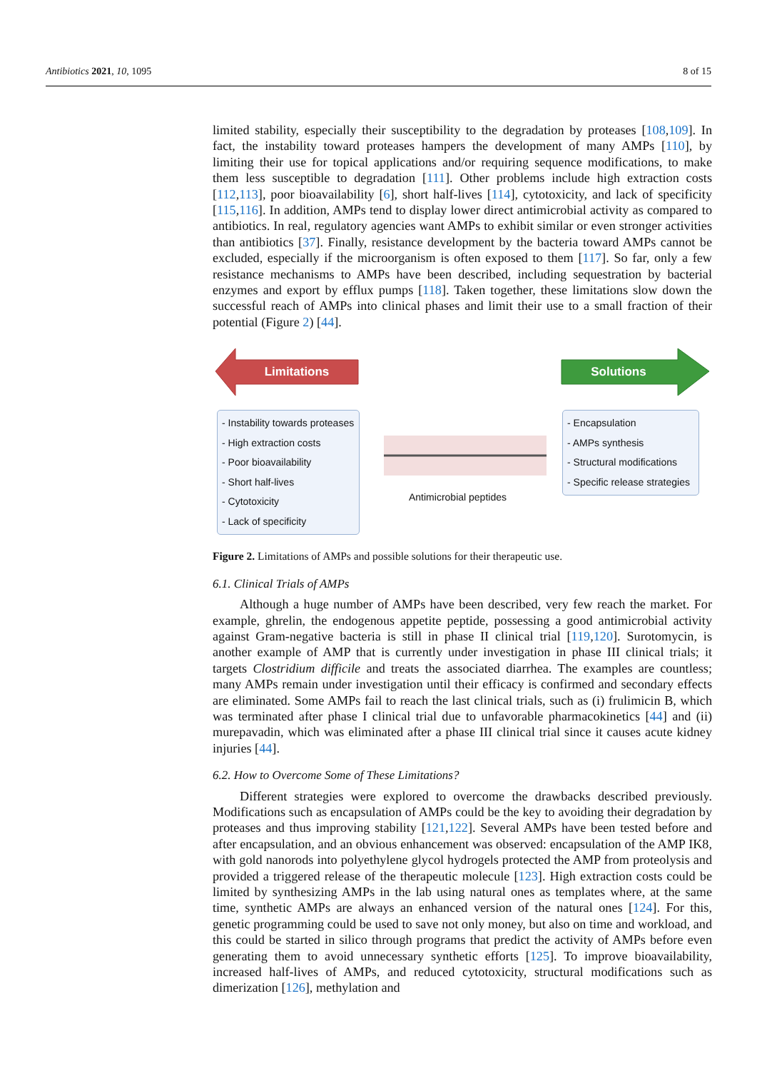Antibiotics 2021, 10, 1095 8 of 15
limited stability, especially their susceptibility to the degradation by proteases [108,109]. In fact, the instability toward proteases hampers the development of many AMPs [110], by limiting their use for topical applications and/or requiring sequence modifications, to make them less susceptible to degradation [111]. Other problems include high extraction costs [112,113], poor bioavailability [6], short half-lives [114], cytotoxicity, and lack of specificity [115,116]. In addition, AMPs tend to display lower direct antimicrobial activity as compared to antibiotics. In real, regulatory agencies want AMPs to exhibit similar or even stronger activities than antibiotics [37]. Finally, resistance development by the bacteria toward AMPs cannot be excluded, especially if the microorganism is often exposed to them [117]. So far, only a few resistance mechanisms to AMPs have been described, including sequestration by bacterial enzymes and export by efflux pumps [118]. Taken together, these limitations slow down the successful reach of AMPs into clinical phases and limit their use to a small fraction of their potential (Figure 2) [44].
Limitations Solutions
- Instability towards proteases
- High extraction costs
- Poor bioavailability
- Short half-lives
- Cytotoxicity
- Lack of specificity
Antimicrobial peptides
- Encapsulation
- AMPs synthesis
- Structural modifications
- Specific release strategies
Figure 2. Limitations of AMPs and possible solutions for their therapeutic use.
6.1. Clinical Trials of AMPs
Although a huge number of AMPs have been described, very few reach the market. For example, ghrelin, the endogenous appetite peptide, possessing a good antimicrobial activity against Gram-negative bacteria is still in phase II clinical trial [119,120]. Surotomycin, is another example of AMP that is currently under investigation in phase III clinical trials; it targets Clostridium difficile and treats the associated diarrhea. The examples are countless; many AMPs remain under investigation until their efficacy is confirmed and secondary effects are eliminated. Some AMPs fail to reach the last clinical trials, such as (i) frulimicin B, which was terminated after phase I clinical trial due to unfavorable pharmacokinetics [44] and (ii) murepavadin, which was eliminated after a phase III clinical trial since it causes acute kidney injuries [44].
6.2. How to Overcome Some of These Limitations?
Different strategies were explored to overcome the drawbacks described previously. Modifications such as encapsulation of AMPs could be the key to avoiding their degradation by proteases and thus improving stability [121,122]. Several AMPs have been tested before and after encapsulation, and an obvious enhancement was observed: encapsulation of the AMP IK8, with gold nanorods into polyethylene glycol hydrogels protected the AMP from proteolysis and provided a triggered release of the therapeutic molecule [123]. High extraction costs could be limited by synthesizing AMPs in the lab using natural ones as templates where, at the same time, synthetic AMPs are always an enhanced version of the natural ones [124]. For this, genetic programming could be used to save not only money, but also on time and workload, and this could be started in silico through programs that predict the activity of AMPs before even generating them to avoid unnecessary synthetic efforts [125]. To improve bioavailability, increased half-lives of AMPs, and reduced cytotoxicity, structural modifications such as dimerization [126], methylation and